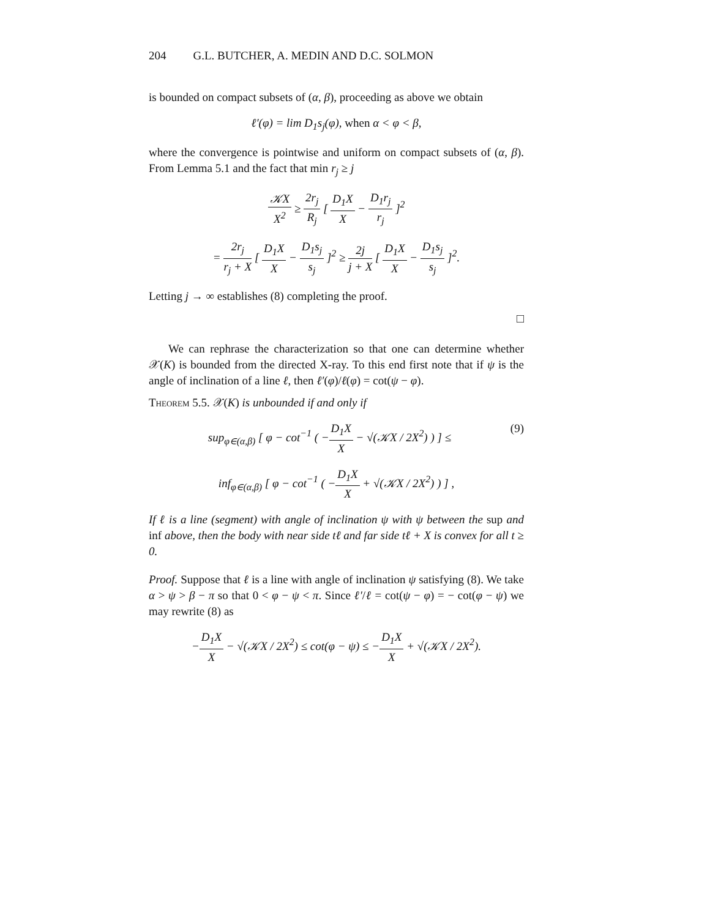204 G.L. BUTCHER, A. MEDIN AND D.C. SOLMON
is bounded on compact subsets of (α, β), proceeding as above we obtain
ℓ′(φ) = lim D<sub>1</sub>s<sub>j</sub>(φ), when α < φ < β,
where the convergence is pointwise and uniform on compact subsets of (α, β). From Lemma 5.1 and the fact that min r<sub>j</sub> ≥ j
𝒦X X<sup>2</sup> ≥ 2r<sub>j</sub> R<sub>j</sub> [ D<sub>1</sub>X X − D<sub>1</sub>r<sub>j</sub> r<sub>j</sub> ]<sup>2</sup>
= 2r<sub>j</sub> r<sub>j</sub> + X [ D<sub>1</sub>X X − D<sub>1</sub>s<sub>j</sub> s<sub>j</sub> ]<sup>2</sup> ≥ 2j j + X [ D<sub>1</sub>X X − D<sub>1</sub>s<sub>j</sub> s<sub>j</sub> ]<sup>2</sup>.
Letting j → ∞ establishes (8) completing the proof.
□
We can rephrase the characterization so that one can determine whether 𝒳(K) is bounded from the directed X-ray. To this end first note that if ψ is the angle of inclination of a line ℓ, then ℓ′(φ)/ℓ(φ) = cot(ψ − φ).
Theorem 5.5. 𝒳(K) is unbounded if and only if
sup<sub>φ∈(α,β)</sub> [ φ − cot<sup>−1</sup> ( −D<sub>1</sub>X X − √(𝒦X / 2X<sup>2</sup>) ) ] ≤ (9)
inf<sub>φ∈(α,β)</sub> [ φ − cot<sup>−1</sup> ( −D<sub>1</sub>X X + √(𝒦X / 2X<sup>2</sup>) ) ] ,
If ℓ is a line (segment) with angle of inclination ψ with ψ between the sup and inf above, then the body with near side tℓ and far side tℓ + X is convex for all t ≥ 0.
Proof. Suppose that ℓ is a line with angle of inclination ψ satisfying (8). We take α > ψ > β − π so that 0 < φ − ψ < π. Since ℓ′/ℓ = cot(ψ − φ) = − cot(φ − ψ) we may rewrite (8) as
−D<sub>1</sub>X X − √(𝒦X / 2X<sup>2</sup>) ≤ cot(φ − ψ) ≤ −D<sub>1</sub>X X + √(𝒦X / 2X<sup>2</sup>).